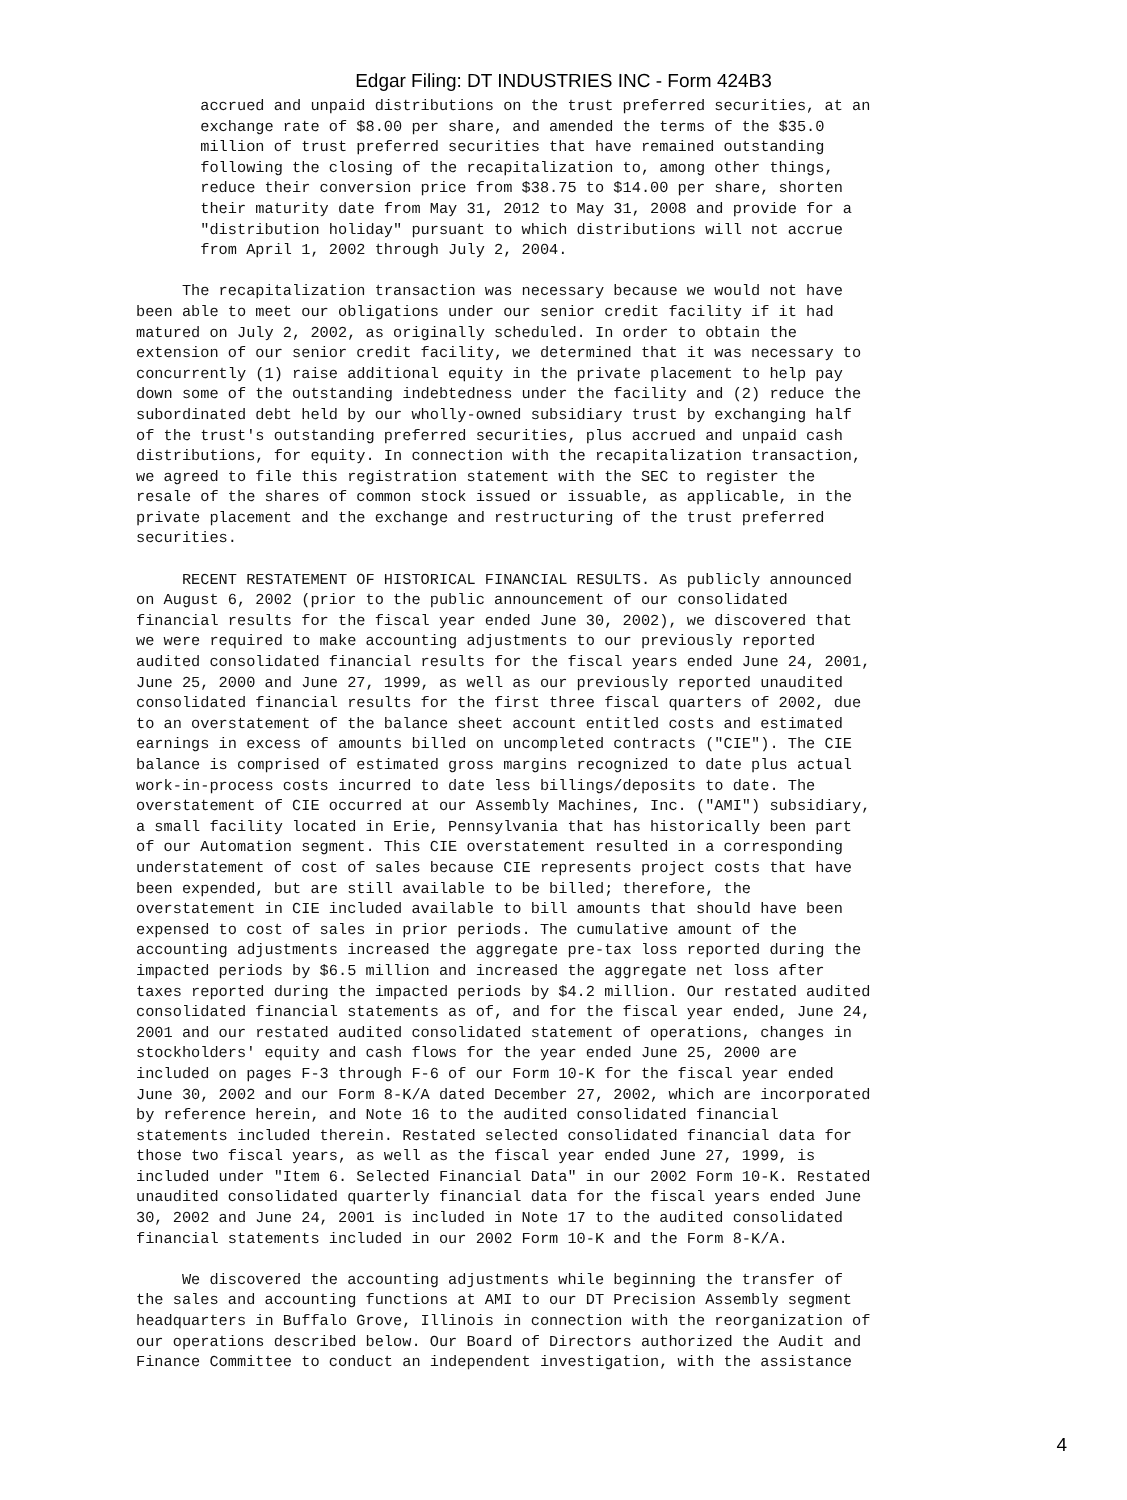Edgar Filing: DT INDUSTRIES INC - Form 424B3
       accrued and unpaid distributions on the trust preferred securities, at an
       exchange rate of $8.00 per share, and amended the terms of the $35.0
       million of trust preferred securities that have remained outstanding
       following the closing of the recapitalization to, among other things,
       reduce their conversion price from $38.75 to $14.00 per share, shorten
       their maturity date from May 31, 2012 to May 31, 2008 and provide for a
       "distribution holiday" pursuant to which distributions will not accrue
       from April 1, 2002 through July 2, 2004.

     The recapitalization transaction was necessary because we would not have
been able to meet our obligations under our senior credit facility if it had
matured on July 2, 2002, as originally scheduled. In order to obtain the
extension of our senior credit facility, we determined that it was necessary to
concurrently (1) raise additional equity in the private placement to help pay
down some of the outstanding indebtedness under the facility and (2) reduce the
subordinated debt held by our wholly-owned subsidiary trust by exchanging half
of the trust's outstanding preferred securities, plus accrued and unpaid cash
distributions, for equity. In connection with the recapitalization transaction,
we agreed to file this registration statement with the SEC to register the
resale of the shares of common stock issued or issuable, as applicable, in the
private placement and the exchange and restructuring of the trust preferred
securities.

     RECENT RESTATEMENT OF HISTORICAL FINANCIAL RESULTS. As publicly announced
on August 6, 2002 (prior to the public announcement of our consolidated
financial results for the fiscal year ended June 30, 2002), we discovered that
we were required to make accounting adjustments to our previously reported
audited consolidated financial results for the fiscal years ended June 24, 2001,
June 25, 2000 and June 27, 1999, as well as our previously reported unaudited
consolidated financial results for the first three fiscal quarters of 2002, due
to an overstatement of the balance sheet account entitled costs and estimated
earnings in excess of amounts billed on uncompleted contracts ("CIE"). The CIE
balance is comprised of estimated gross margins recognized to date plus actual
work-in-process costs incurred to date less billings/deposits to date. The
overstatement of CIE occurred at our Assembly Machines, Inc. ("AMI") subsidiary,
a small facility located in Erie, Pennsylvania that has historically been part
of our Automation segment. This CIE overstatement resulted in a corresponding
understatement of cost of sales because CIE represents project costs that have
been expended, but are still available to be billed; therefore, the
overstatement in CIE included available to bill amounts that should have been
expensed to cost of sales in prior periods. The cumulative amount of the
accounting adjustments increased the aggregate pre-tax loss reported during the
impacted periods by $6.5 million and increased the aggregate net loss after
taxes reported during the impacted periods by $4.2 million. Our restated audited
consolidated financial statements as of, and for the fiscal year ended, June 24,
2001 and our restated audited consolidated statement of operations, changes in
stockholders' equity and cash flows for the year ended June 25, 2000 are
included on pages F-3 through F-6 of our Form 10-K for the fiscal year ended
June 30, 2002 and our Form 8-K/A dated December 27, 2002, which are incorporated
by reference herein, and Note 16 to the audited consolidated financial
statements included therein. Restated selected consolidated financial data for
those two fiscal years, as well as the fiscal year ended June 27, 1999, is
included under "Item 6. Selected Financial Data" in our 2002 Form 10-K. Restated
unaudited consolidated quarterly financial data for the fiscal years ended June
30, 2002 and June 24, 2001 is included in Note 17 to the audited consolidated
financial statements included in our 2002 Form 10-K and the Form 8-K/A.

     We discovered the accounting adjustments while beginning the transfer of
the sales and accounting functions at AMI to our DT Precision Assembly segment
headquarters in Buffalo Grove, Illinois in connection with the reorganization of
our operations described below. Our Board of Directors authorized the Audit and
Finance Committee to conduct an independent investigation, with the assistance
4